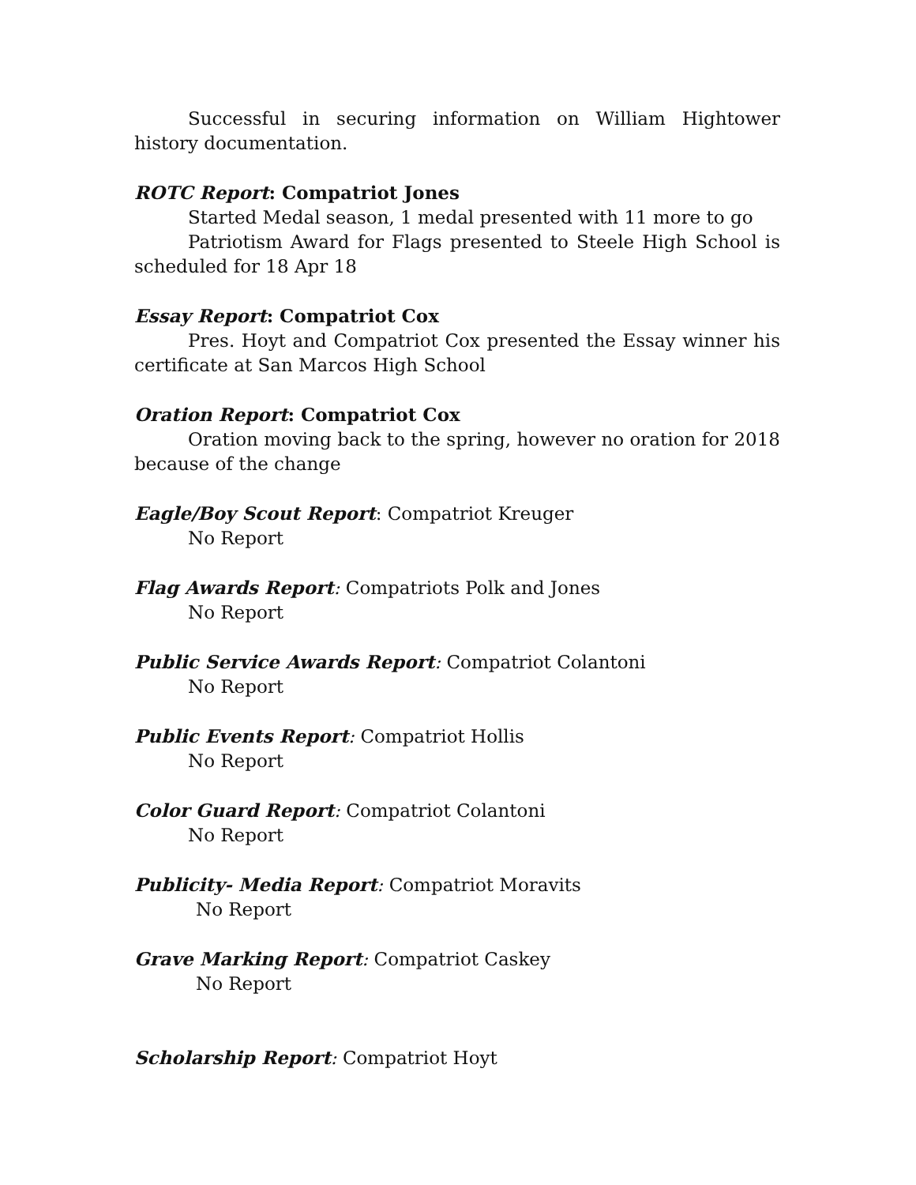Successful in securing information on William Hightower history documentation.
ROTC Report: Compatriot Jones
Started Medal season, 1 medal presented with 11 more to go
Patriotism Award for Flags presented to Steele High School is scheduled for 18 Apr 18
Essay Report: Compatriot Cox
Pres. Hoyt and Compatriot Cox presented the Essay winner his certificate at San Marcos High School
Oration Report: Compatriot Cox
Oration moving back to the spring, however no oration for 2018 because of the change
Eagle/Boy Scout Report: Compatriot Kreuger
No Report
Flag Awards Report: Compatriots Polk and Jones
No Report
Public Service Awards Report: Compatriot Colantoni
No Report
Public Events Report: Compatriot Hollis
No Report
Color Guard Report: Compatriot Colantoni
No Report
Publicity- Media Report: Compatriot Moravits
No Report
Grave Marking Report: Compatriot Caskey
No Report
Scholarship Report: Compatriot Hoyt